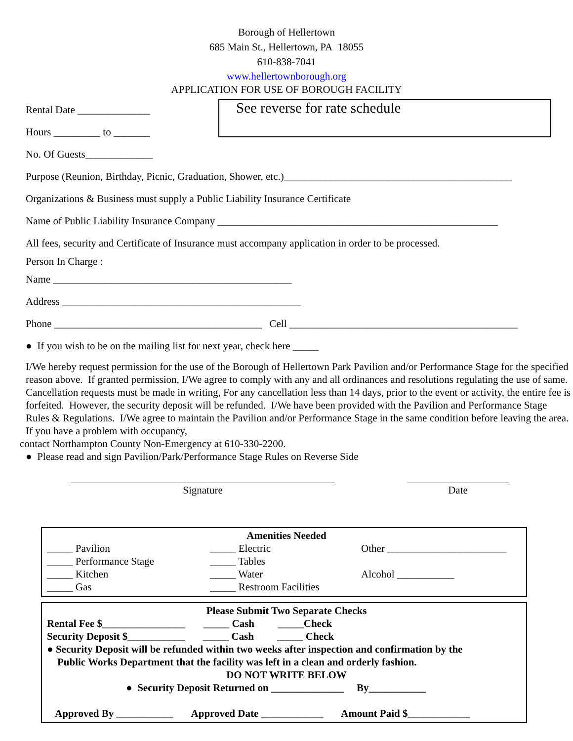Borough of Hellertown
685 Main St., Hellertown, PA 18055
610-838-7041
www.hellertownborough.org
APPLICATION FOR USE OF BOROUGH FACILITY
Rental Date ______________
Hours _________ to _______
No. Of Guests_____________
See reverse for rate schedule
Purpose (Reunion, Birthday, Picnic, Graduation, Shower, etc.)____________________________________________
Organizations & Business must supply a Public Liability Insurance Certificate
Name of Public Liability Insurance Company ______________________________________________________
All fees, security and Certificate of Insurance must accompany application in order to be processed.
Person In Charge :
Name ______________________________________________
Address ______________________________________________
Phone ________________________________________ Cell ____________________________________________
● If you wish to be on the mailing list for next year, check here _____
I/We hereby request permission for the use of the Borough of Hellertown Park Pavilion and/or Performance Stage for the specified reason above. If granted permission, I/We agree to comply with any and all ordinances and resolutions regulating the use of same. Cancellation requests must be made in writing, For any cancellation less than 14 days, prior to the event or activity, the entire fee is forfeited. However, the security deposit will be refunded. I/We have been provided with the Pavilion and Performance Stage Rules & Regulations. I/We agree to maintain the Pavilion and/or Performance Stage in the same condition before leaving the area. If you have a problem with occupancy,
contact Northampton County Non-Emergency at 610-330-2200.
● Please read and sign Pavilion/Park/Performance Stage Rules on Reverse Side
Signature Date
Amenities Needed
| _____ Pavilion | _____ Electric | Other _______________________ |
| _____ Performance Stage | _____ Tables | |
| _____ Kitchen | _____ Water | Alcohol ___________ |
| _____ Gas | _____ Restroom Facilities | |
Please Submit Two Separate Checks
Rental Fee $________________ _____ Cash _____Check
Security Deposit $___________ _____ Cash _____ Check
● Security Deposit will be refunded within two weeks after inspection and confirmation by the
Public Works Department that the facility was left in a clean and orderly fashion.
DO NOT WRITE BELOW
● Security Deposit Returned on ______________ By___________
Approved By ___________ Approved Date ____________ Amount Paid $____________